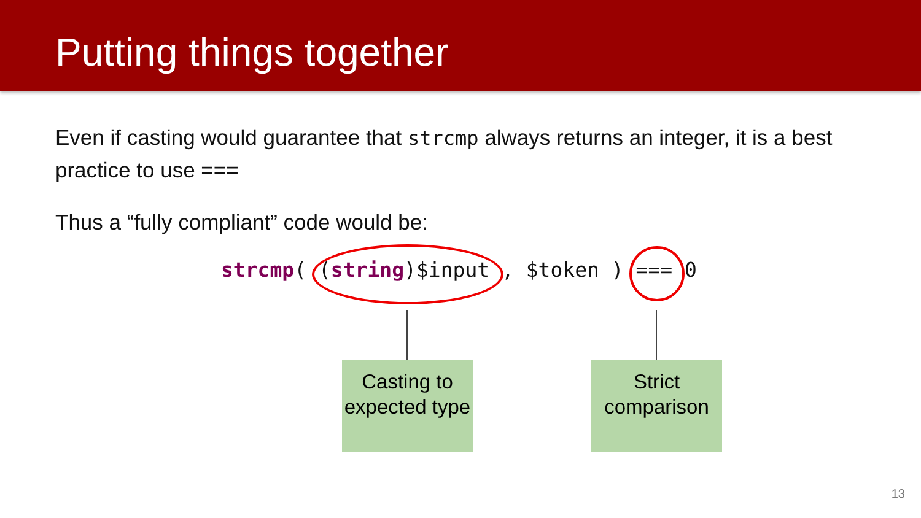Putting things together
Even if casting would guarantee that strcmp always returns an integer, it is a best practice to use ===
Thus a “fully compliant” code would be:
strcmp( (string)$input , $token ) === 0
Casting to expected type
Strict comparison
13